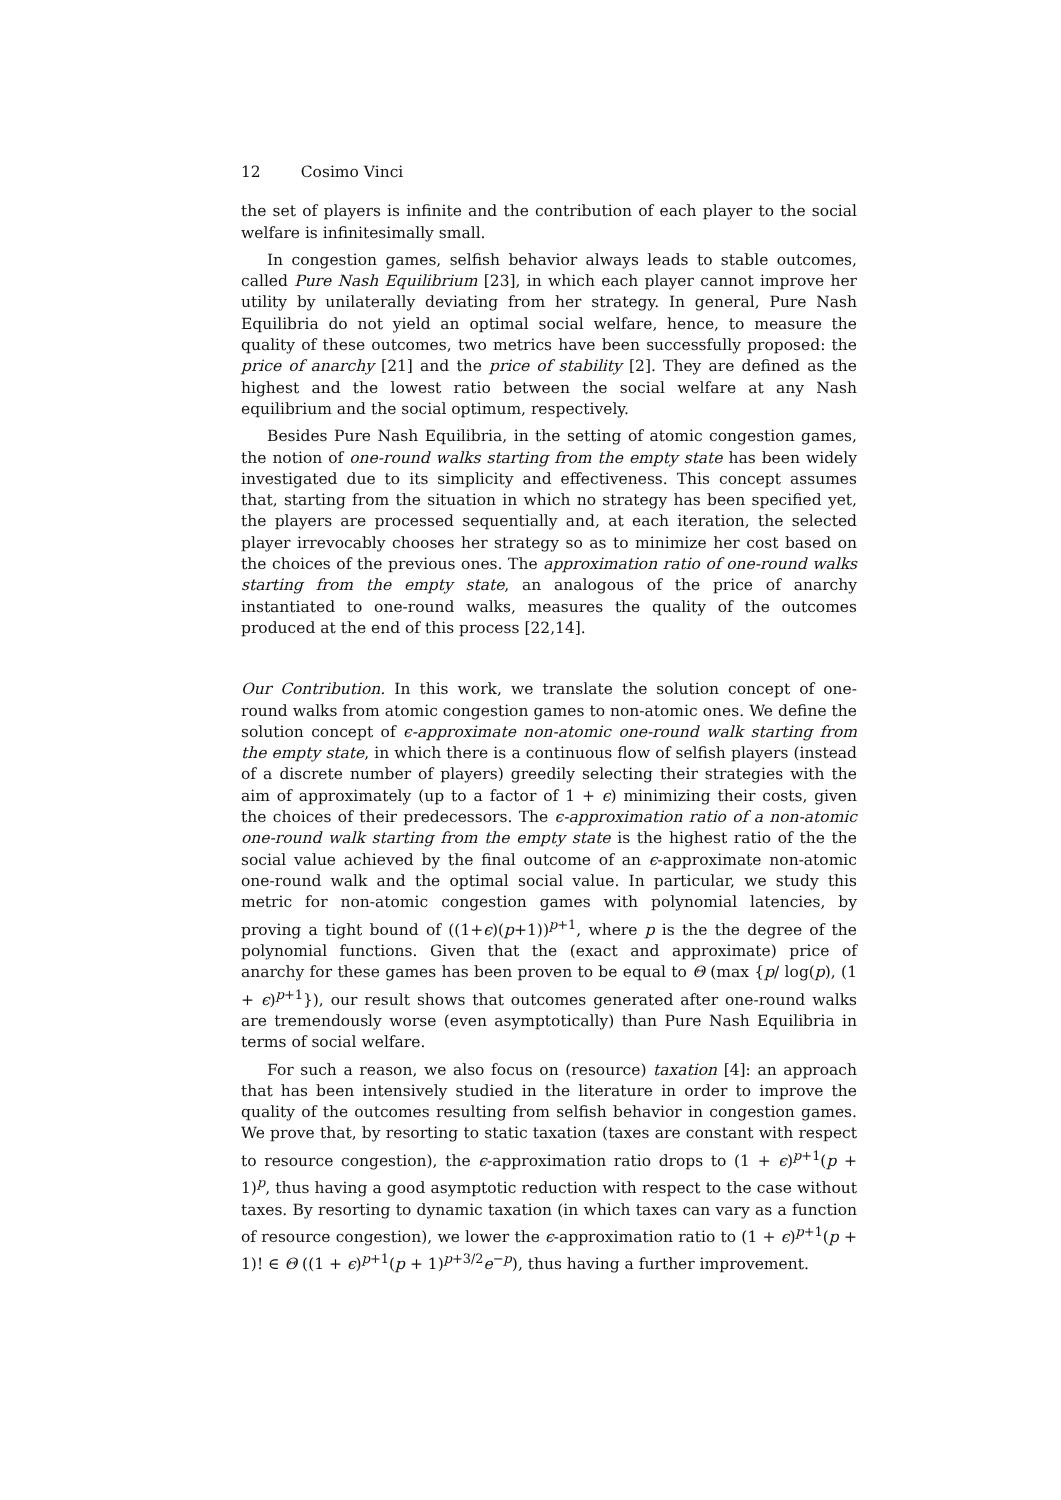12 Cosimo Vinci
the set of players is infinite and the contribution of each player to the social welfare is infinitesimally small.
In congestion games, selfish behavior always leads to stable outcomes, called Pure Nash Equilibrium [23], in which each player cannot improve her utility by unilaterally deviating from her strategy. In general, Pure Nash Equilibria do not yield an optimal social welfare, hence, to measure the quality of these outcomes, two metrics have been successfully proposed: the price of anarchy [21] and the price of stability [2]. They are defined as the highest and the lowest ratio between the social welfare at any Nash equilibrium and the social optimum, respectively.
Besides Pure Nash Equilibria, in the setting of atomic congestion games, the notion of one-round walks starting from the empty state has been widely investigated due to its simplicity and effectiveness. This concept assumes that, starting from the situation in which no strategy has been specified yet, the players are processed sequentially and, at each iteration, the selected player irrevocably chooses her strategy so as to minimize her cost based on the choices of the previous ones. The approximation ratio of one-round walks starting from the empty state, an analogous of the price of anarchy instantiated to one-round walks, measures the quality of the outcomes produced at the end of this process [22,14].
Our Contribution. In this work, we translate the solution concept of one-round walks from atomic congestion games to non-atomic ones. We define the solution concept of ϵ-approximate non-atomic one-round walk starting from the empty state, in which there is a continuous flow of selfish players (instead of a discrete number of players) greedily selecting their strategies with the aim of approximately (up to a factor of 1 + ϵ) minimizing their costs, given the choices of their predecessors. The ϵ-approximation ratio of a non-atomic one-round walk starting from the empty state is the highest ratio of the the social value achieved by the final outcome of an ϵ-approximate non-atomic one-round walk and the optimal social value. In particular, we study this metric for non-atomic congestion games with polynomial latencies, by proving a tight bound of ((1+ϵ)(p+1))<sup>p+1</sup>, where p is the the degree of the polynomial functions. Given that the (exact and approximate) price of anarchy for these games has been proven to be equal to Θ (max {p/ log(p), (1 + ϵ)<sup>p+1</sup>}), our result shows that outcomes generated after one-round walks are tremendously worse (even asymptotically) than Pure Nash Equilibria in terms of social welfare.
For such a reason, we also focus on (resource) taxation [4]: an approach that has been intensively studied in the literature in order to improve the quality of the outcomes resulting from selfish behavior in congestion games. We prove that, by resorting to static taxation (taxes are constant with respect to resource congestion), the ϵ-approximation ratio drops to (1 + ϵ)<sup>p+1</sup>(p + 1)<sup>p</sup>, thus having a good asymptotic reduction with respect to the case without taxes. By resorting to dynamic taxation (in which taxes can vary as a function of resource congestion), we lower the ϵ-approximation ratio to (1 + ϵ)<sup>p+1</sup>(p + 1)! ∈ Θ ((1 + ϵ)<sup>p+1</sup>(p + 1)<sup>p+3/2</sup>e<sup>−p</sup>), thus having a further improvement.